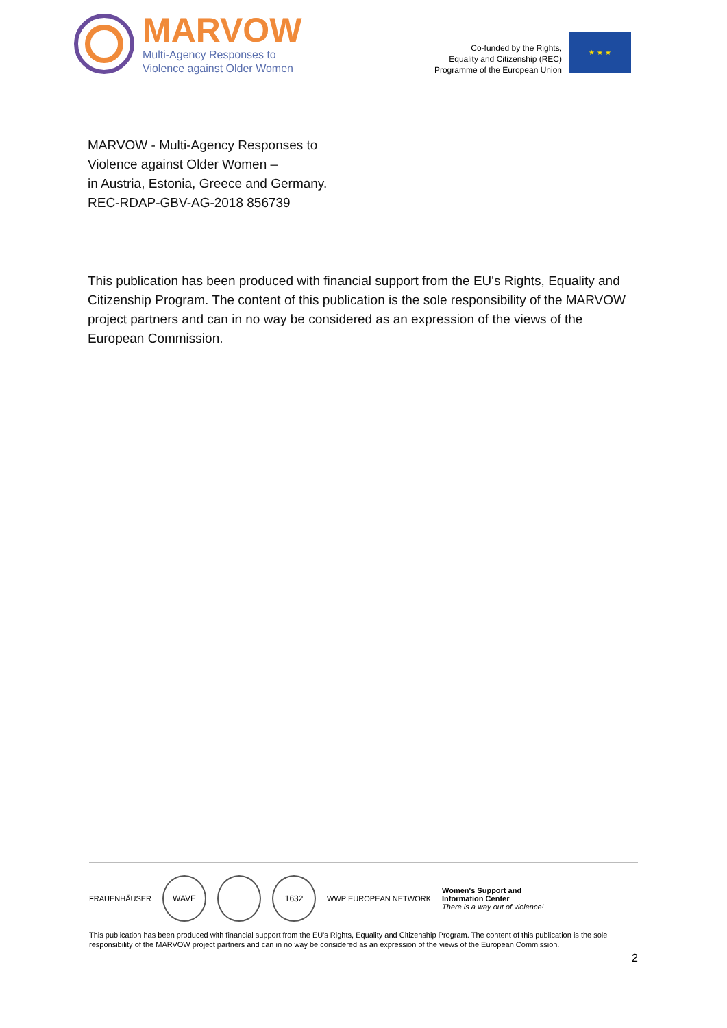MARVOW
Multi-Agency Responses to
Violence against Older Women
Co-funded by the Rights,
Equality and Citizenship (REC)
Programme of the European Union
★ ★ ★
MARVOW - Multi-Agency Responses to
Violence against Older Women –
in Austria, Estonia, Greece and Germany.
REC-RDAP-GBV-AG-2018 856739
This publication has been produced with financial support from the EU's Rights, Equality and Citizenship Program. The content of this publication is the sole responsibility of the MARVOW project partners and can in no way be considered as an expression of the views of the European Commission.
FRAUENHÄUSER
WAVE 1632
WWP EUROPEAN NETWORK
Women's Support and
Information Center
There is a way out of violence!
This publication has been produced with financial support from the EU's Rights, Equality and Citizenship Program. The content of this publication is the sole responsibility of the MARVOW project partners and can in no way be considered as an expression of the views of the European Commission.
2